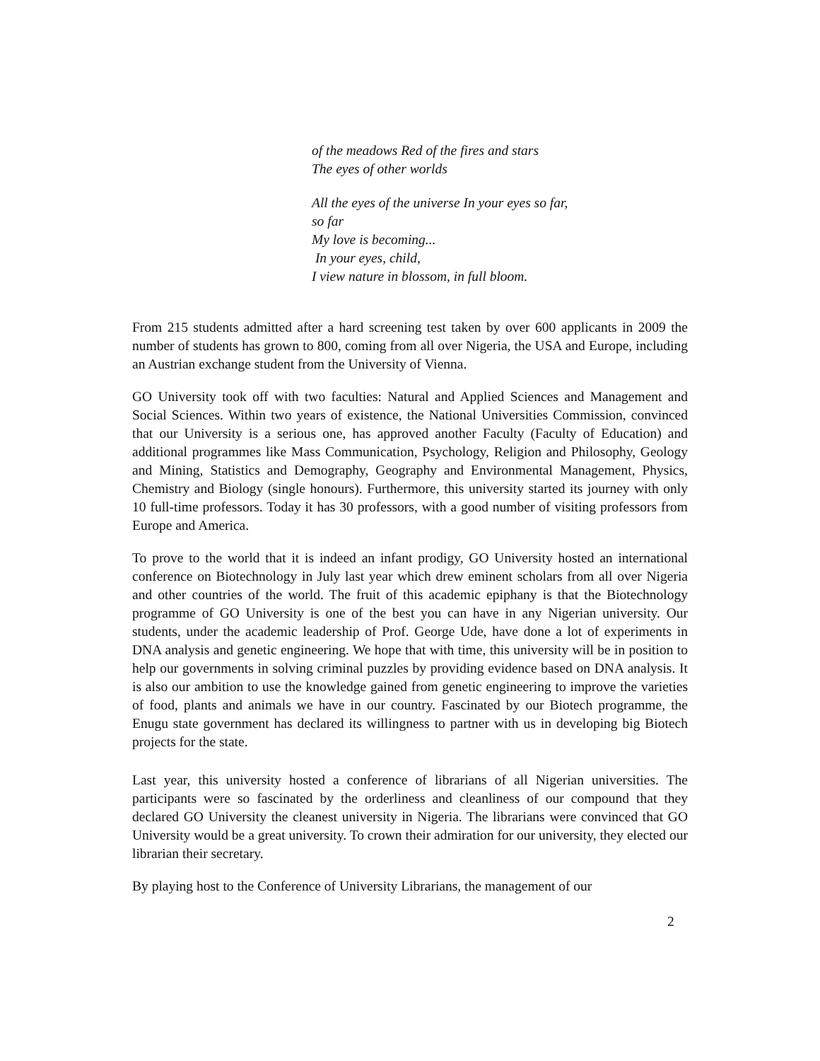of the meadows Red of the fires and stars
The eyes of other worlds
All the eyes of the universe In your eyes so far, so far
My love is becoming...
In your eyes, child,
I view nature in blossom, in full bloom.
From 215 students admitted after a hard screening test taken by over 600 applicants in 2009 the number of students has grown to 800, coming from all over Nigeria, the USA and Europe, including an Austrian exchange student from the University of Vienna.
GO University took off with two faculties: Natural and Applied Sciences and Management and Social Sciences. Within two years of existence, the National Universities Commission, convinced that our University is a serious one, has approved another Faculty (Faculty of Education) and additional programmes like Mass Communication, Psychology, Religion and Philosophy, Geology and Mining, Statistics and Demography, Geography and Environmental Management, Physics, Chemistry and Biology (single honours). Furthermore, this university started its journey with only 10 full-time professors. Today it has 30 professors, with a good number of visiting professors from Europe and America.
To prove to the world that it is indeed an infant prodigy, GO University hosted an international conference on Biotechnology in July last year which drew eminent scholars from all over Nigeria and other countries of the world. The fruit of this academic epiphany is that the Biotechnology programme of GO University is one of the best you can have in any Nigerian university. Our students, under the academic leadership of Prof. George Ude, have done a lot of experiments in DNA analysis and genetic engineering. We hope that with time, this university will be in position to help our governments in solving criminal puzzles by providing evidence based on DNA analysis. It is also our ambition to use the knowledge gained from genetic engineering to improve the varieties of food, plants and animals we have in our country. Fascinated by our Biotech programme, the Enugu state government has declared its willingness to partner with us in developing big Biotech projects for the state.
Last year, this university hosted a conference of librarians of all Nigerian universities. The participants were so fascinated by the orderliness and cleanliness of our compound that they declared GO University the cleanest university in Nigeria. The librarians were convinced that GO University would be a great university. To crown their admiration for our university, they elected our librarian their secretary.
By playing host to the Conference of University Librarians, the management of our
2